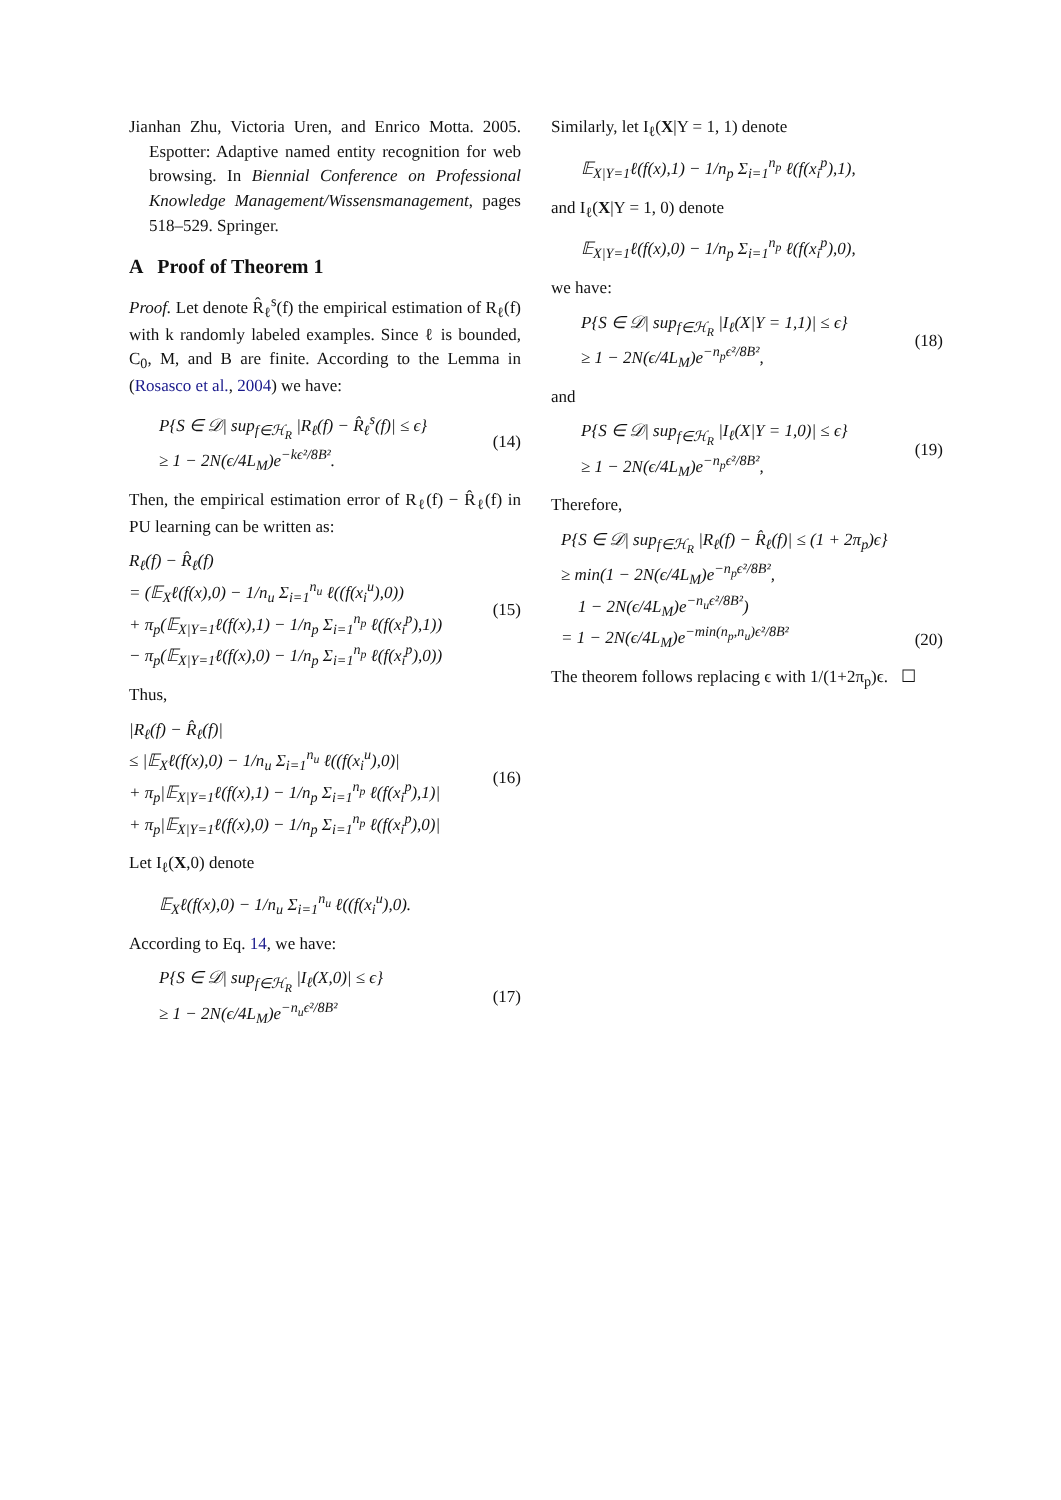Jianhan Zhu, Victoria Uren, and Enrico Motta. 2005. Espotter: Adaptive named entity recognition for web browsing. In Biennial Conference on Professional Knowledge Management/Wissensmanagement, pages 518–529. Springer.
A Proof of Theorem 1
Proof. Let denote R̂<sub>ℓ</sub><sup>s</sup>(f) the empirical estimation of R<sub>ℓ</sub>(f) with k randomly labeled examples. Since ℓ is bounded, C<sub>0</sub>, M, and B are finite. According to the Lemma in (Rosasco et al., 2004) we have:
P{S ∈ 𝒟| sup<sub>f∈ℋ<sub>R</sub></sub> |R<sub>ℓ</sub>(f) − R̂<sub>ℓ</sub><sup>s</sup>(f)| ≤ ϵ}
≥ 1 − 2N(ϵ/4L<sub>M</sub>)e<sup>−kϵ²/8B²</sup>.
(14)
Then, the empirical estimation error of R<sub>ℓ</sub>(f) − R̂<sub>ℓ</sub>(f) in PU learning can be written as:
R<sub>ℓ</sub>(f) − R̂<sub>ℓ</sub>(f)
= (𝔼<sub>X</sub>ℓ(f(x),0) − 1/n<sub>u</sub> Σ<sub>i=1</sub><sup>n<sub>u</sub></sup> ℓ((f(x<sub>i</sub><sup>u</sup>),0))
+ π<sub>p</sub>(𝔼<sub>X|Y=1</sub>ℓ(f(x),1) − 1/n<sub>p</sub> Σ<sub>i=1</sub><sup>n<sub>p</sub></sup> ℓ(f(x<sub>i</sub><sup>p</sup>),1))
− π<sub>p</sub>(𝔼<sub>X|Y=1</sub>ℓ(f(x),0) − 1/n<sub>p</sub> Σ<sub>i=1</sub><sup>n<sub>p</sub></sup> ℓ(f(x<sub>i</sub><sup>p</sup>),0))
(15)
Thus,
|R<sub>ℓ</sub>(f) − R̂<sub>ℓ</sub>(f)|
≤ |𝔼<sub>X</sub>ℓ(f(x),0) − 1/n<sub>u</sub> Σ<sub>i=1</sub><sup>n<sub>u</sub></sup> ℓ((f(x<sub>i</sub><sup>u</sup>),0)|
+ π<sub>p</sub>|𝔼<sub>X|Y=1</sub>ℓ(f(x),1) − 1/n<sub>p</sub> Σ<sub>i=1</sub><sup>n<sub>p</sub></sup> ℓ(f(x<sub>i</sub><sup>p</sup>),1)|
+ π<sub>p</sub>|𝔼<sub>X|Y=1</sub>ℓ(f(x),0) − 1/n<sub>p</sub> Σ<sub>i=1</sub><sup>n<sub>p</sub></sup> ℓ(f(x<sub>i</sub><sup>p</sup>),0)|
(16)
Let I<sub>ℓ</sub>(X,0) denote
𝔼<sub>X</sub>ℓ(f(x),0) − 1/n<sub>u</sub> Σ<sub>i=1</sub><sup>n<sub>u</sub></sup> ℓ((f(x<sub>i</sub><sup>u</sup>),0).
According to Eq. 14, we have:
P{S ∈ 𝒟| sup<sub>f∈ℋ<sub>R</sub></sub> |I<sub>ℓ</sub>(X,0)| ≤ ϵ}
≥ 1 − 2N(ϵ/4L<sub>M</sub>)e<sup>−n<sub>u</sub>ϵ²/8B²</sup>
(17)
Similarly, let I<sub>ℓ</sub>(X|Y = 1, 1) denote
𝔼<sub>X|Y=1</sub>ℓ(f(x),1) − 1/n<sub>p</sub> Σ<sub>i=1</sub><sup>n<sub>p</sub></sup> ℓ(f(x<sub>i</sub><sup>p</sup>),1),
and I<sub>ℓ</sub>(X|Y = 1, 0) denote
𝔼<sub>X|Y=1</sub>ℓ(f(x),0) − 1/n<sub>p</sub> Σ<sub>i=1</sub><sup>n<sub>p</sub></sup> ℓ(f(x<sub>i</sub><sup>p</sup>),0),
we have:
P{S ∈ 𝒟| sup<sub>f∈ℋ<sub>R</sub></sub> |I<sub>ℓ</sub>(X|Y = 1,1)| ≤ ϵ}
≥ 1 − 2N(ϵ/4L<sub>M</sub>)e<sup>−n<sub>p</sub>ϵ²/8B²</sup>,
(18)
and
P{S ∈ 𝒟| sup<sub>f∈ℋ<sub>R</sub></sub> |I<sub>ℓ</sub>(X|Y = 1,0)| ≤ ϵ}
≥ 1 − 2N(ϵ/4L<sub>M</sub>)e<sup>−n<sub>p</sub>ϵ²/8B²</sup>,
(19)
Therefore,
P{S ∈ 𝒟| sup<sub>f∈ℋ<sub>R</sub></sub> |R<sub>ℓ</sub>(f) − R̂<sub>ℓ</sub>(f)| ≤ (1 + 2π<sub>p</sub>)ϵ}
≥ min(1 − 2N(ϵ/4L<sub>M</sub>)e<sup>−n<sub>p</sub>ϵ²/8B²</sup>,
1 − 2N(ϵ/4L<sub>M</sub>)e<sup>−n<sub>u</sub>ϵ²/8B²</sup>)
= 1 − 2N(ϵ/4L<sub>M</sub>)e<sup>−min(n<sub>p</sub>,n<sub>u</sub>)ϵ²/8B²</sup>
(20)
The theorem follows replacing ϵ with 1/(1+2π<sub>p</sub>)ϵ. ☐